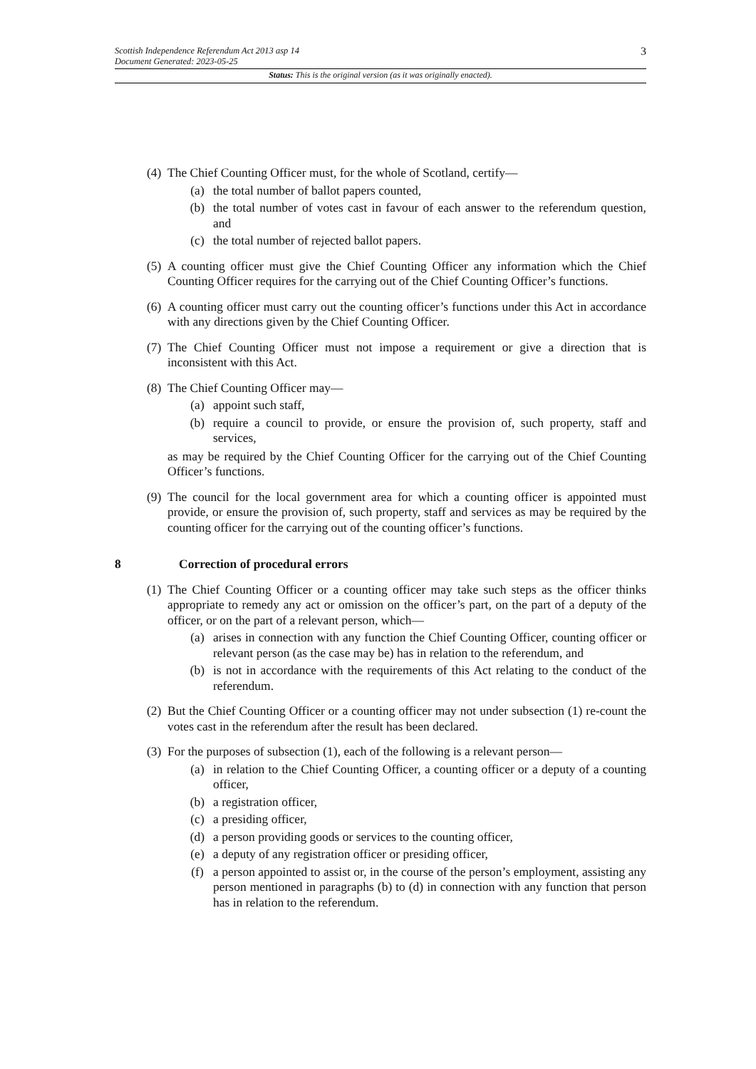Scottish Independence Referendum Act 2013 asp 14
Document Generated: 2023-05-25
3
Status: This is the original version (as it was originally enacted).
(4)
The Chief Counting Officer must, for the whole of Scotland, certify—
(a) the total number of ballot papers counted,
(b) the total number of votes cast in favour of each answer to the referendum question, and
(c) the total number of rejected ballot papers.
(5)
A counting officer must give the Chief Counting Officer any information which the Chief Counting Officer requires for the carrying out of the Chief Counting Officer’s functions.
(6)
A counting officer must carry out the counting officer’s functions under this Act in accordance with any directions given by the Chief Counting Officer.
(7)
The Chief Counting Officer must not impose a requirement or give a direction that is inconsistent with this Act.
(8)
The Chief Counting Officer may—
(a) appoint such staff,
(b) require a council to provide, or ensure the provision of, such property, staff and services,
as may be required by the Chief Counting Officer for the carrying out of the Chief Counting Officer’s functions.
(9)
The council for the local government area for which a counting officer is appointed must provide, or ensure the provision of, such property, staff and services as may be required by the counting officer for the carrying out of the counting officer’s functions.
8 Correction of procedural errors
(1)
The Chief Counting Officer or a counting officer may take such steps as the officer thinks appropriate to remedy any act or omission on the officer’s part, on the part of a deputy of the officer, or on the part of a relevant person, which—
(a) arises in connection with any function the Chief Counting Officer, counting officer or relevant person (as the case may be) has in relation to the referendum, and
(b) is not in accordance with the requirements of this Act relating to the conduct of the referendum.
(2)
But the Chief Counting Officer or a counting officer may not under subsection (1) re-count the votes cast in the referendum after the result has been declared.
(3)
For the purposes of subsection (1), each of the following is a relevant person—
(a) in relation to the Chief Counting Officer, a counting officer or a deputy of a counting officer,
(b) a registration officer,
(c) a presiding officer,
(d) a person providing goods or services to the counting officer,
(e) a deputy of any registration officer or presiding officer,
(f) a person appointed to assist or, in the course of the person’s employment, assisting any person mentioned in paragraphs (b) to (d) in connection with any function that person has in relation to the referendum.